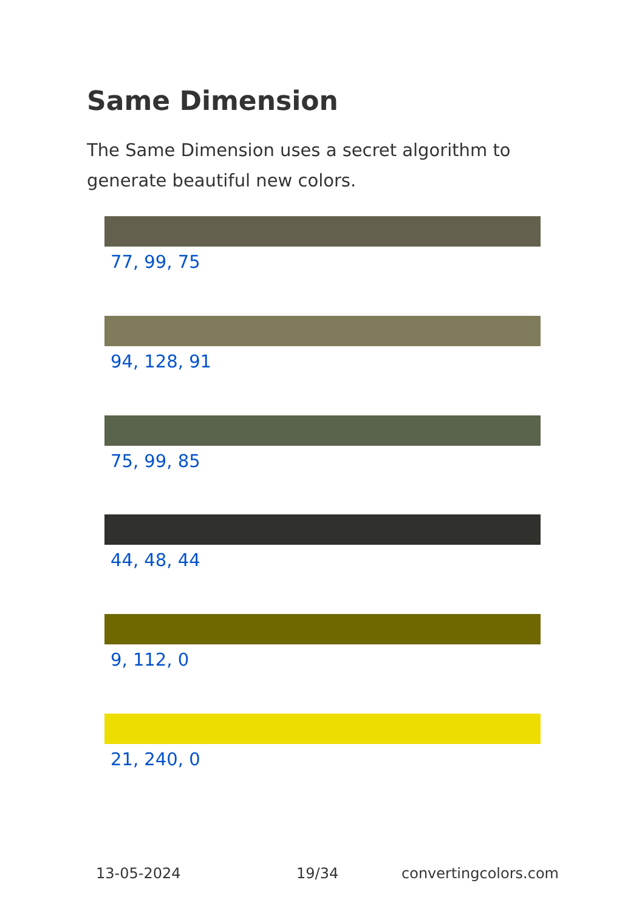Same Dimension
The Same Dimension uses a secret algorithm to generate beautiful new colors.
77, 99, 75
94, 128, 91
75, 99, 85
44, 48, 44
9, 112, 0
21, 240, 0
13-05-2024 19/34 convertingcolors.com